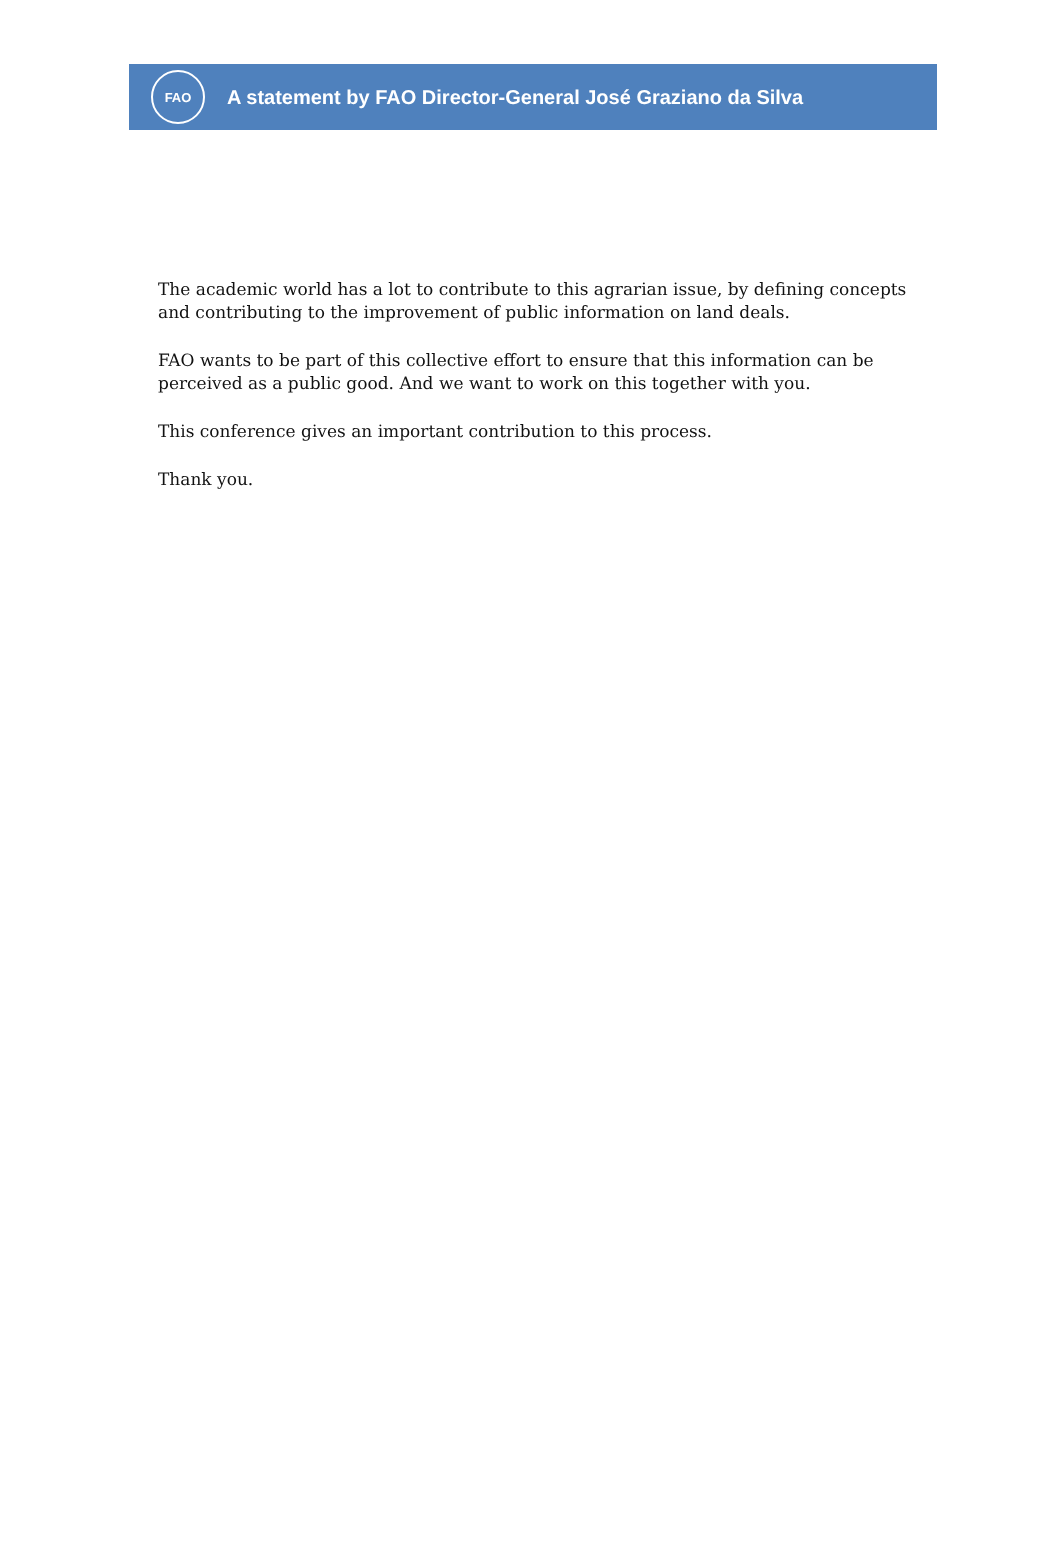FAO
A statement by FAO Director-General José Graziano da Silva
The academic world has a lot to contribute to this agrarian issue, by defining concepts and contributing to the improvement of public information on land deals.
FAO wants to be part of this collective effort to ensure that this information can be perceived as a public good. And we want to work on this together with you.
This conference gives an important contribution to this process.
Thank you.